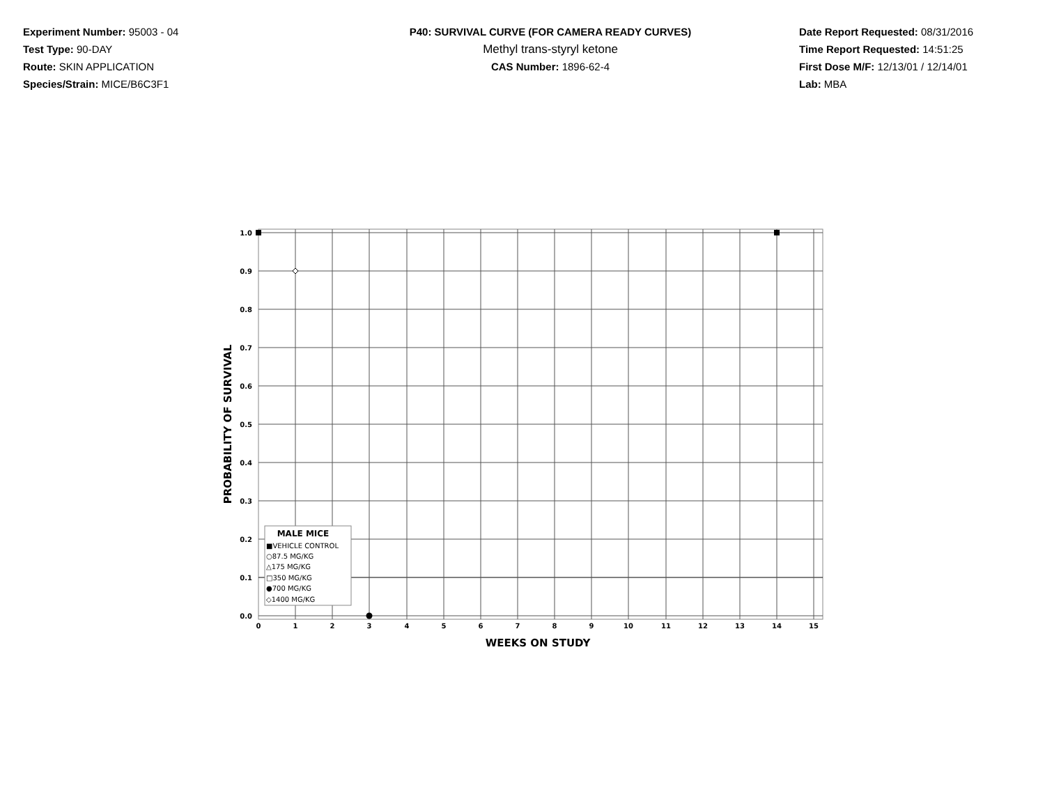Experiment Number: 95003 - 04
Test Type: 90-DAY
Route: SKIN APPLICATION
Species/Strain: MICE/B6C3F1
P40: SURVIVAL CURVE (FOR CAMERA READY CURVES)
Methyl trans-styryl ketone
CAS Number: 1896-62-4
Date Report Requested: 08/31/2016
Time Report Requested: 14:51:25
First Dose M/F: 12/13/01 / 12/14/01
Lab: MBA
1.0
0.9
0.8
0.7
0.6
0.5
0.4
0.3
0.2
0.1
0.0
0
1
2
3
4
5
6
7
8
9
10
11
12
13
14
15
WEEKS ON STUDY
PROBABILITY OF SURVIVAL
MALE MICE
■VEHICLE CONTROL
○87.5 MG/KG
△175 MG/KG
□350 MG/KG
●700 MG/KG
◇1400 MG/KG